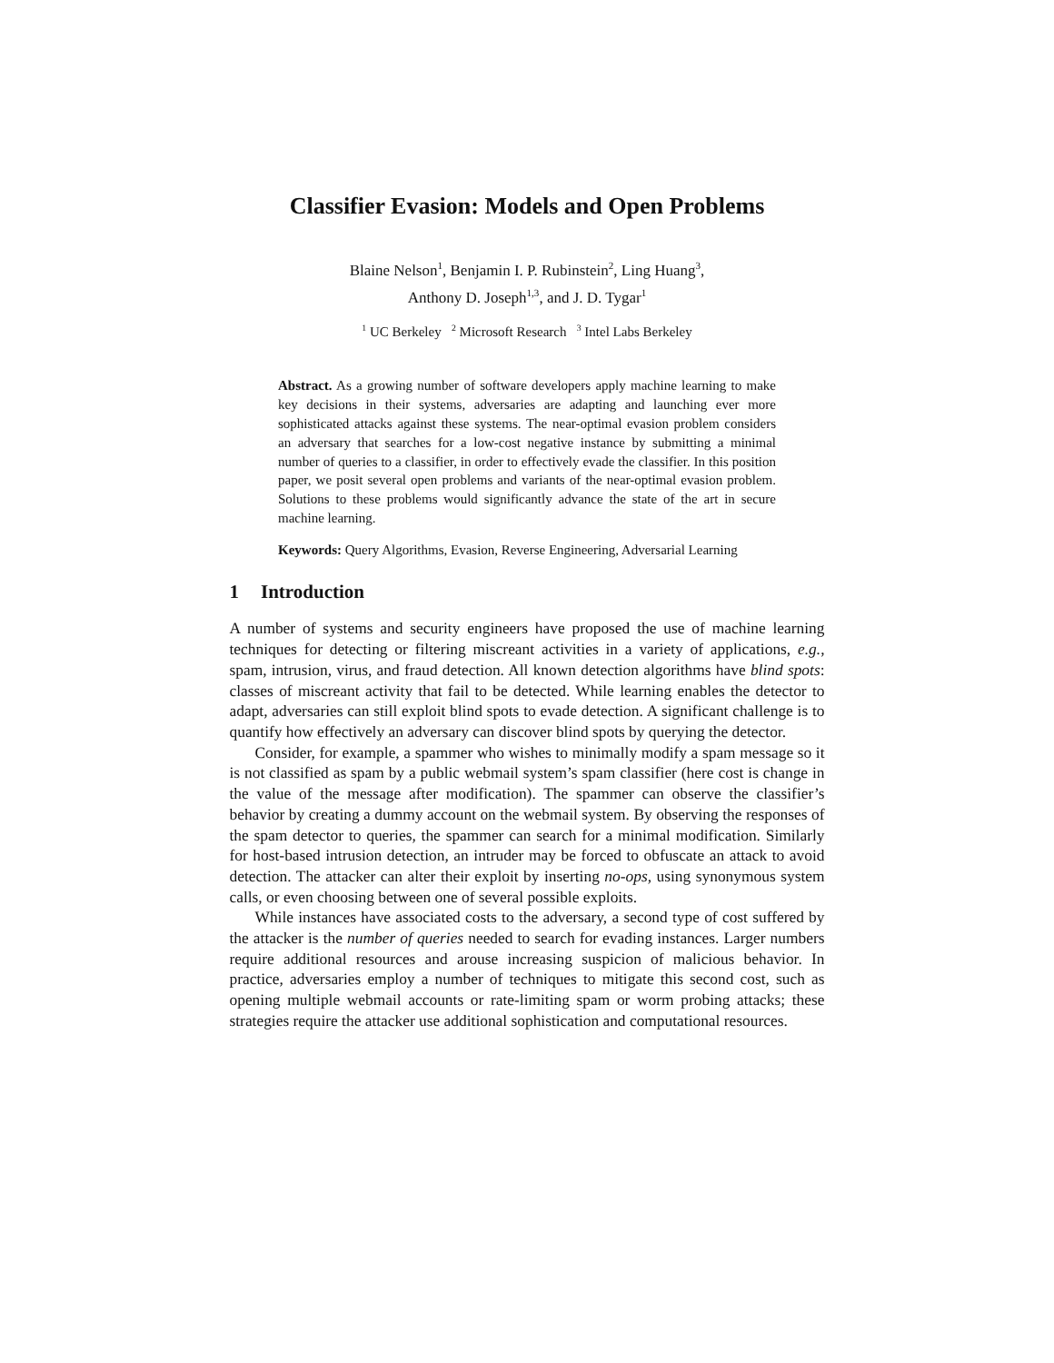Classifier Evasion: Models and Open Problems
Blaine Nelson<sup>1</sup>, Benjamin I. P. Rubinstein<sup>2</sup>, Ling Huang<sup>3</sup>,
Anthony D. Joseph<sup>1,3</sup>, and J. D. Tygar<sup>1</sup>
<sup>1</sup> UC Berkeley <sup>2</sup> Microsoft Research <sup>3</sup> Intel Labs Berkeley
Abstract. As a growing number of software developers apply machine learning to make key decisions in their systems, adversaries are adapting and launching ever more sophisticated attacks against these systems. The near-optimal evasion problem considers an adversary that searches for a low-cost negative instance by submitting a minimal number of queries to a classifier, in order to effectively evade the classifier. In this position paper, we posit several open problems and variants of the near-optimal evasion problem. Solutions to these problems would significantly advance the state of the art in secure machine learning.
Keywords: Query Algorithms, Evasion, Reverse Engineering, Adversarial Learning
1 Introduction
A number of systems and security engineers have proposed the use of machine learning techniques for detecting or filtering miscreant activities in a variety of applications, e.g., spam, intrusion, virus, and fraud detection. All known detection algorithms have blind spots: classes of miscreant activity that fail to be detected. While learning enables the detector to adapt, adversaries can still exploit blind spots to evade detection. A significant challenge is to quantify how effectively an adversary can discover blind spots by querying the detector.
Consider, for example, a spammer who wishes to minimally modify a spam message so it is not classified as spam by a public webmail system’s spam classifier (here cost is change in the value of the message after modification). The spammer can observe the classifier’s behavior by creating a dummy account on the webmail system. By observing the responses of the spam detector to queries, the spammer can search for a minimal modification. Similarly for host-based intrusion detection, an intruder may be forced to obfuscate an attack to avoid detection. The attacker can alter their exploit by inserting no-ops, using synonymous system calls, or even choosing between one of several possible exploits.
While instances have associated costs to the adversary, a second type of cost suffered by the attacker is the number of queries needed to search for evading instances. Larger numbers require additional resources and arouse increasing suspicion of malicious behavior. In practice, adversaries employ a number of techniques to mitigate this second cost, such as opening multiple webmail accounts or rate-limiting spam or worm probing attacks; these strategies require the attacker use additional sophistication and computational resources.